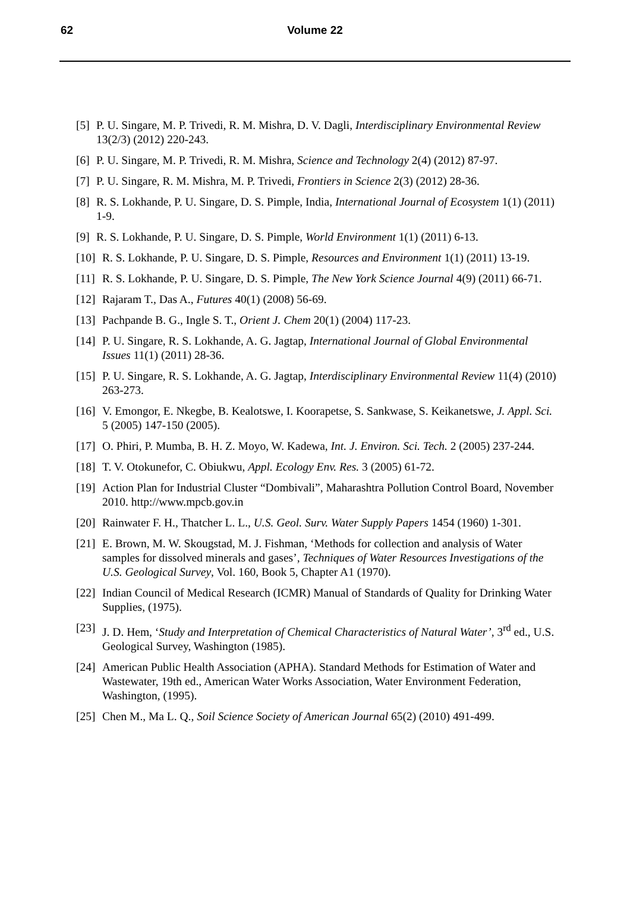62
Volume 22
[5] P. U. Singare, M. P. Trivedi, R. M. Mishra, D. V. Dagli, Interdisciplinary Environmental Review 13(2/3) (2012) 220-243.
[6] P. U. Singare, M. P. Trivedi, R. M. Mishra, Science and Technology 2(4) (2012) 87-97.
[7] P. U. Singare, R. M. Mishra, M. P. Trivedi, Frontiers in Science 2(3) (2012) 28-36.
[8] R. S. Lokhande, P. U. Singare, D. S. Pimple, India, International Journal of Ecosystem 1(1) (2011) 1-9.
[9] R. S. Lokhande, P. U. Singare, D. S. Pimple, World Environment 1(1) (2011) 6-13.
[10] R. S. Lokhande, P. U. Singare, D. S. Pimple, Resources and Environment 1(1) (2011) 13-19.
[11] R. S. Lokhande, P. U. Singare, D. S. Pimple, The New York Science Journal 4(9) (2011) 66-71.
[12] Rajaram T., Das A., Futures 40(1) (2008) 56-69.
[13] Pachpande B. G., Ingle S. T., Orient J. Chem 20(1) (2004) 117-23.
[14] P. U. Singare, R. S. Lokhande, A. G. Jagtap, International Journal of Global Environmental Issues 11(1) (2011) 28-36.
[15] P. U. Singare, R. S. Lokhande, A. G. Jagtap, Interdisciplinary Environmental Review 11(4) (2010) 263-273.
[16] V. Emongor, E. Nkegbe, B. Kealotswe, I. Koorapetse, S. Sankwase, S. Keikanetswe, J. Appl. Sci. 5 (2005) 147-150 (2005).
[17] O. Phiri, P. Mumba, B. H. Z. Moyo, W. Kadewa, Int. J. Environ. Sci. Tech. 2 (2005) 237-244.
[18] T. V. Otokunefor, C. Obiukwu, Appl. Ecology Env. Res. 3 (2005) 61-72.
[19] Action Plan for Industrial Cluster “Dombivali”, Maharashtra Pollution Control Board, November 2010. http://www.mpcb.gov.in
[20] Rainwater F. H., Thatcher L. L., U.S. Geol. Surv. Water Supply Papers 1454 (1960) 1-301.
[21] E. Brown, M. W. Skougstad, M. J. Fishman, ‘Methods for collection and analysis of Water samples for dissolved minerals and gases’, Techniques of Water Resources Investigations of the U.S. Geological Survey, Vol. 160, Book 5, Chapter A1 (1970).
[22] Indian Council of Medical Research (ICMR) Manual of Standards of Quality for Drinking Water Supplies, (1975).
[23] J. D. Hem, ‘Study and Interpretation of Chemical Characteristics of Natural Water’, 3<sup>rd</sup> ed., U.S. Geological Survey, Washington (1985).
[24] American Public Health Association (APHA). Standard Methods for Estimation of Water and Wastewater, 19th ed., American Water Works Association, Water Environment Federation, Washington, (1995).
[25] Chen M., Ma L. Q., Soil Science Society of American Journal 65(2) (2010) 491-499.